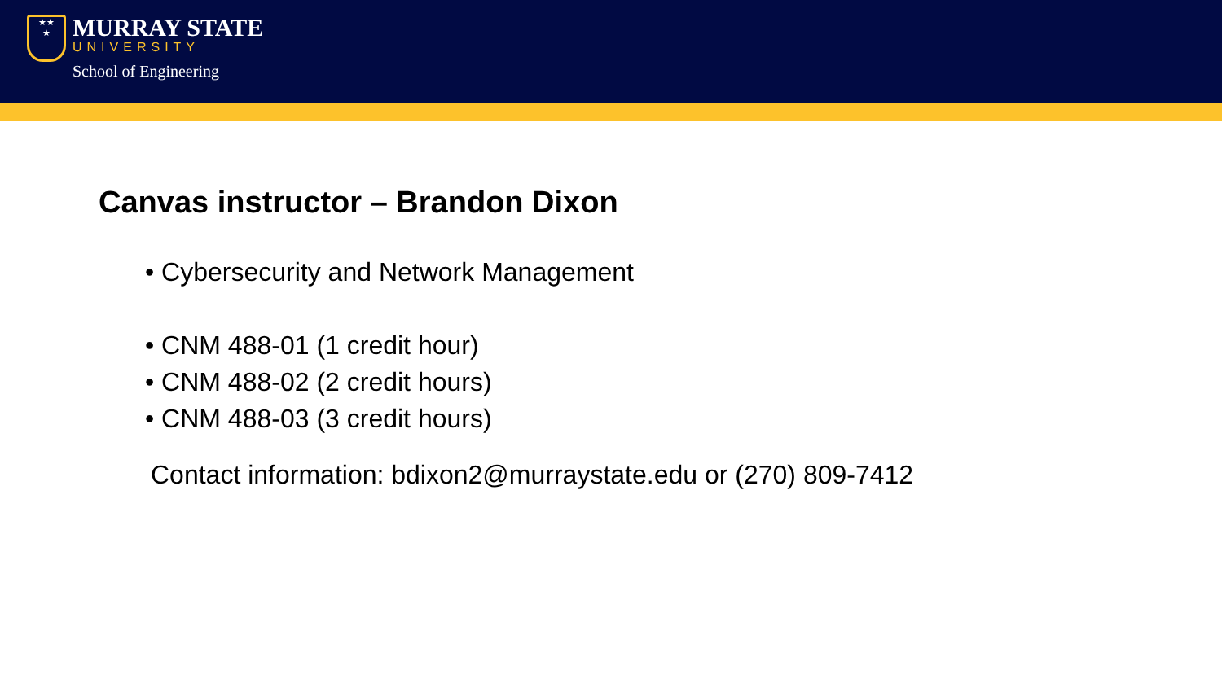★★
★
MURRAY STATE
UNIVERSITY
School of Engineering
Canvas instructor – Brandon Dixon
• Cybersecurity and Network Management
• CNM 488-01 (1 credit hour)
• CNM 488-02 (2 credit hours)
• CNM 488-03 (3 credit hours)
Contact information: bdixon2@murraystate.edu or (270) 809-7412